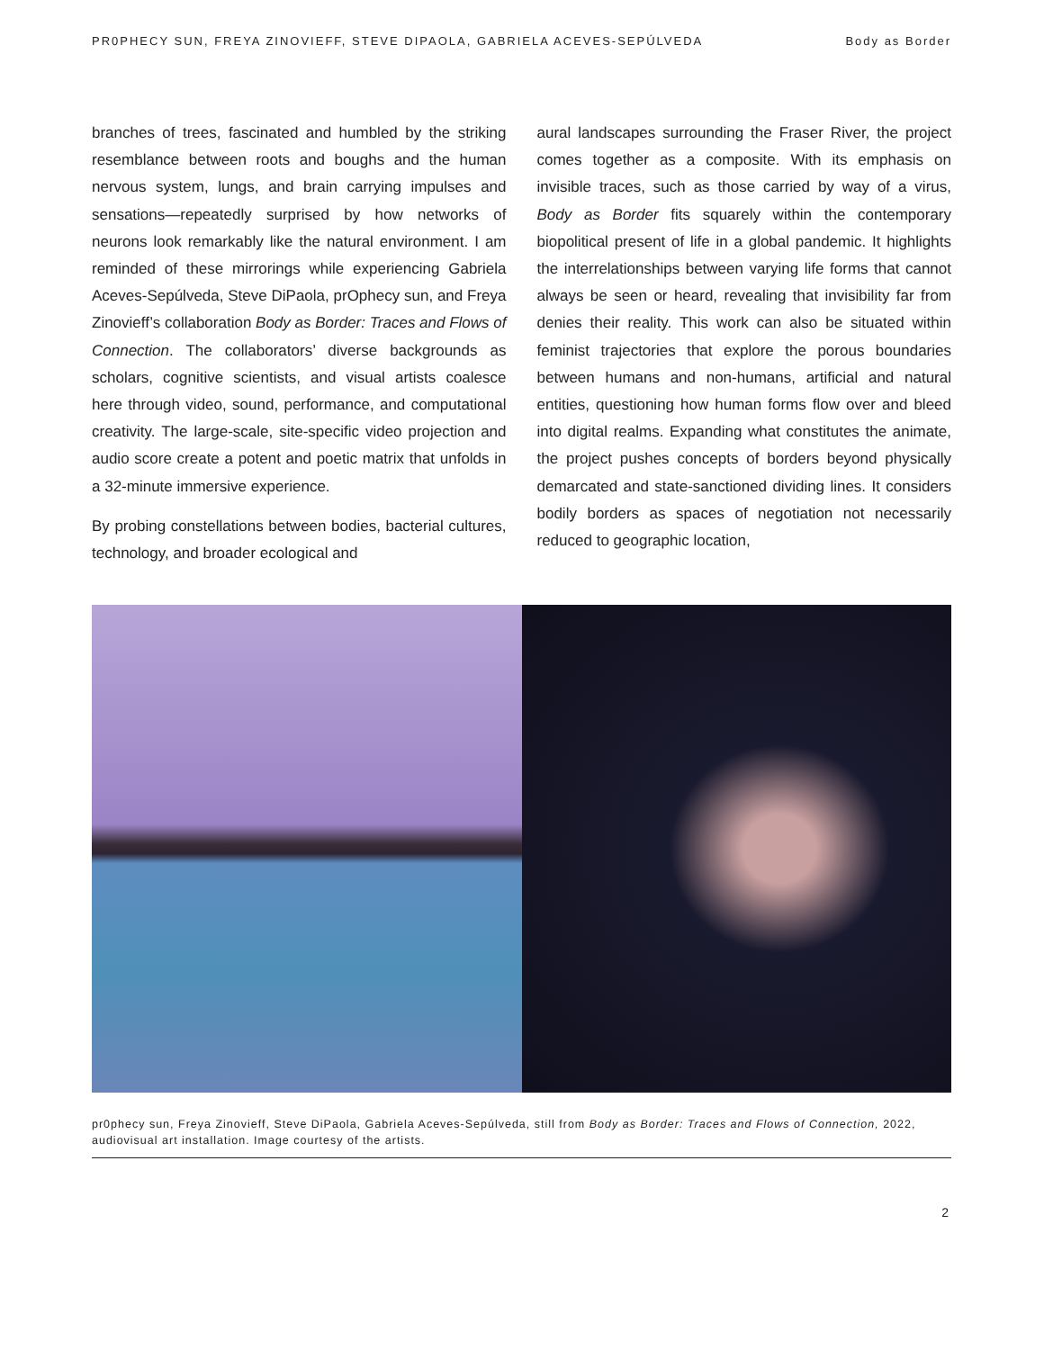PR0PHECY SUN, FREYA ZINOVIEFF, STEVE DIPAOLA, GABRIELA ACEVES-SEPÚLVEDA Body as Border
branches of trees, fascinated and humbled by the striking resemblance between roots and boughs and the human nervous system, lungs, and brain carrying impulses and sensations—repeatedly surprised by how networks of neurons look remarkably like the natural environment. I am reminded of these mirrorings while experiencing Gabriela Aceves-Sepúlveda, Steve DiPaola, prOphecy sun, and Freya Zinovieff’s collaboration Body as Border: Traces and Flows of Connection. The collaborators’ diverse backgrounds as scholars, cognitive scientists, and visual artists coalesce here through video, sound, performance, and computational creativity. The large-scale, site-specific video projection and audio score create a potent and poetic matrix that unfolds in a 32-minute immersive experience.
By probing constellations between bodies, bacterial cultures, technology, and broader ecological and
aural landscapes surrounding the Fraser River, the project comes together as a composite. With its emphasis on invisible traces, such as those carried by way of a virus, Body as Border fits squarely within the contemporary biopolitical present of life in a global pandemic. It highlights the interrelationships between varying life forms that cannot always be seen or heard, revealing that invisibility far from denies their reality. This work can also be situated within feminist trajectories that explore the porous boundaries between humans and non-humans, artificial and natural entities, questioning how human forms flow over and bleed into digital realms. Expanding what constitutes the animate, the project pushes concepts of borders beyond physically demarcated and state-sanctioned dividing lines. It considers bodily borders as spaces of negotiation not necessarily reduced to geographic location,
pr0phecy sun, Freya Zinovieff, Steve DiPaola, Gabriela Aceves-Sepúlveda, still from Body as Border: Traces and Flows of Connection, 2022, audiovisual art installation. Image courtesy of the artists.
2